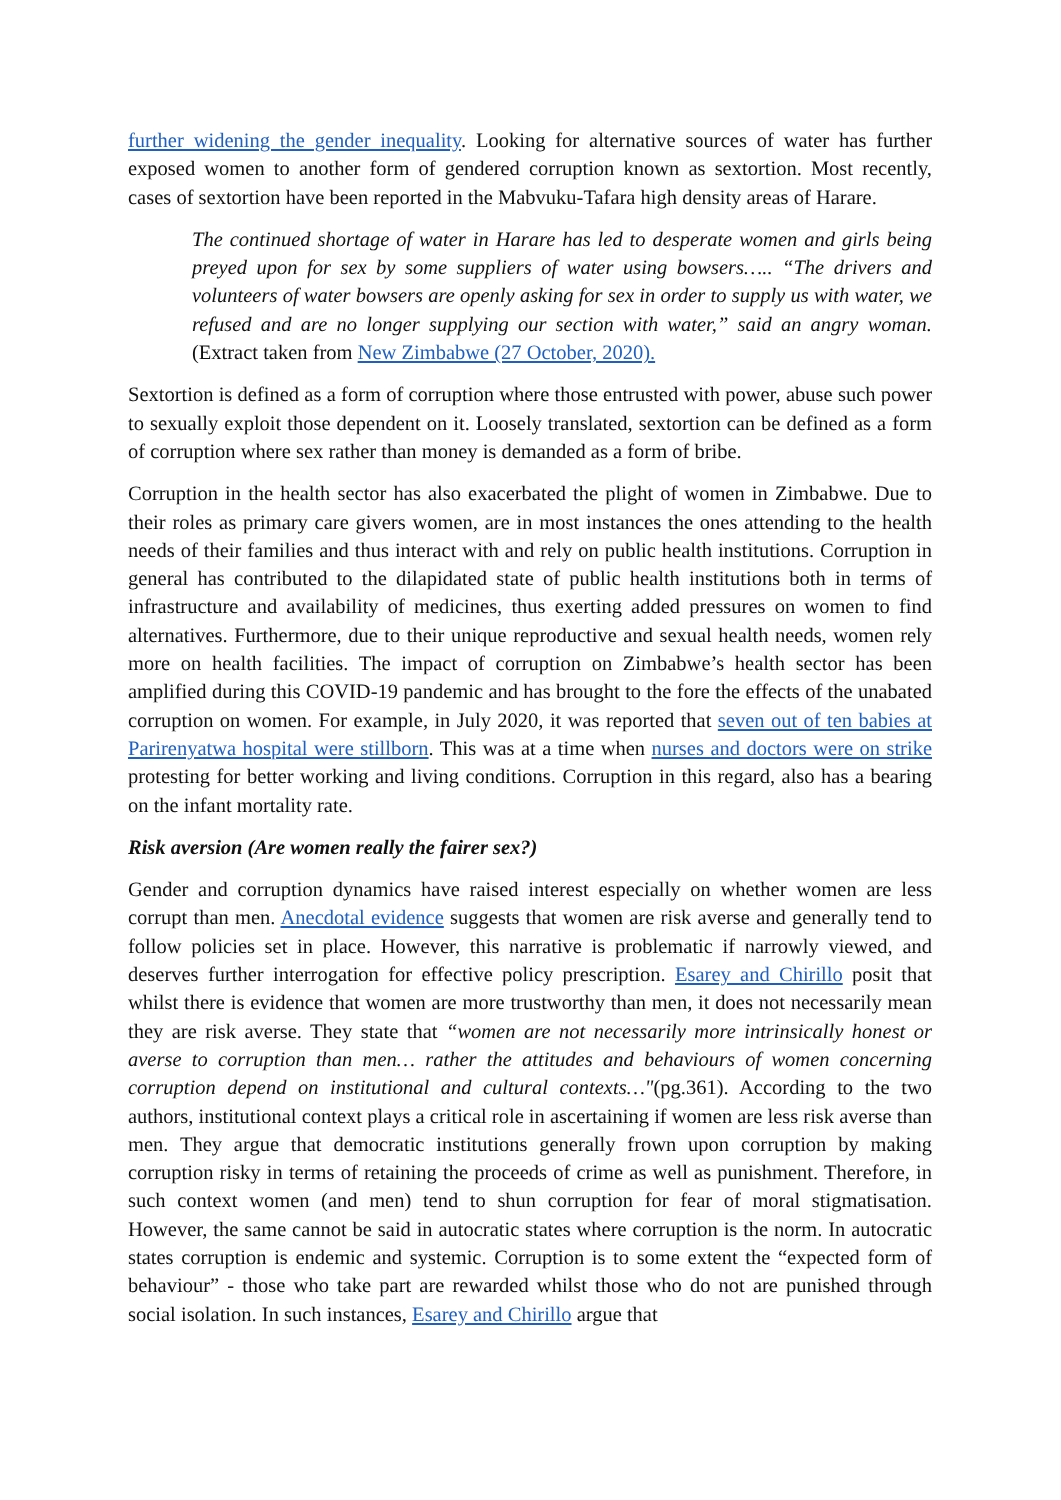further widening the gender inequality. Looking for alternative sources of water has further exposed women to another form of gendered corruption known as sextortion. Most recently, cases of sextortion have been reported in the Mabvuku-Tafara high density areas of Harare.
The continued shortage of water in Harare has led to desperate women and girls being preyed upon for sex by some suppliers of water using bowsers….. “The drivers and volunteers of water bowsers are openly asking for sex in order to supply us with water, we refused and are no longer supplying our section with water,” said an angry woman. (Extract taken from New Zimbabwe (27 October, 2020).
Sextortion is defined as a form of corruption where those entrusted with power, abuse such power to sexually exploit those dependent on it. Loosely translated, sextortion can be defined as a form of corruption where sex rather than money is demanded as a form of bribe.
Corruption in the health sector has also exacerbated the plight of women in Zimbabwe. Due to their roles as primary care givers women, are in most instances the ones attending to the health needs of their families and thus interact with and rely on public health institutions. Corruption in general has contributed to the dilapidated state of public health institutions both in terms of infrastructure and availability of medicines, thus exerting added pressures on women to find alternatives. Furthermore, due to their unique reproductive and sexual health needs, women rely more on health facilities. The impact of corruption on Zimbabwe’s health sector has been amplified during this COVID-19 pandemic and has brought to the fore the effects of the unabated corruption on women. For example, in July 2020, it was reported that seven out of ten babies at Parirenyatwa hospital were stillborn. This was at a time when nurses and doctors were on strike protesting for better working and living conditions. Corruption in this regard, also has a bearing on the infant mortality rate.
Risk aversion (Are women really the fairer sex?)
Gender and corruption dynamics have raised interest especially on whether women are less corrupt than men. Anecdotal evidence suggests that women are risk averse and generally tend to follow policies set in place. However, this narrative is problematic if narrowly viewed, and deserves further interrogation for effective policy prescription. Esarey and Chirillo posit that whilst there is evidence that women are more trustworthy than men, it does not necessarily mean they are risk averse. They state that “women are not necessarily more intrinsically honest or averse to corruption than men… rather the attitudes and behaviours of women concerning corruption depend on institutional and cultural contexts…"(pg.361). According to the two authors, institutional context plays a critical role in ascertaining if women are less risk averse than men. They argue that democratic institutions generally frown upon corruption by making corruption risky in terms of retaining the proceeds of crime as well as punishment. Therefore, in such context women (and men) tend to shun corruption for fear of moral stigmatisation. However, the same cannot be said in autocratic states where corruption is the norm. In autocratic states corruption is endemic and systemic. Corruption is to some extent the “expected form of behaviour” - those who take part are rewarded whilst those who do not are punished through social isolation. In such instances, Esarey and Chirillo argue that